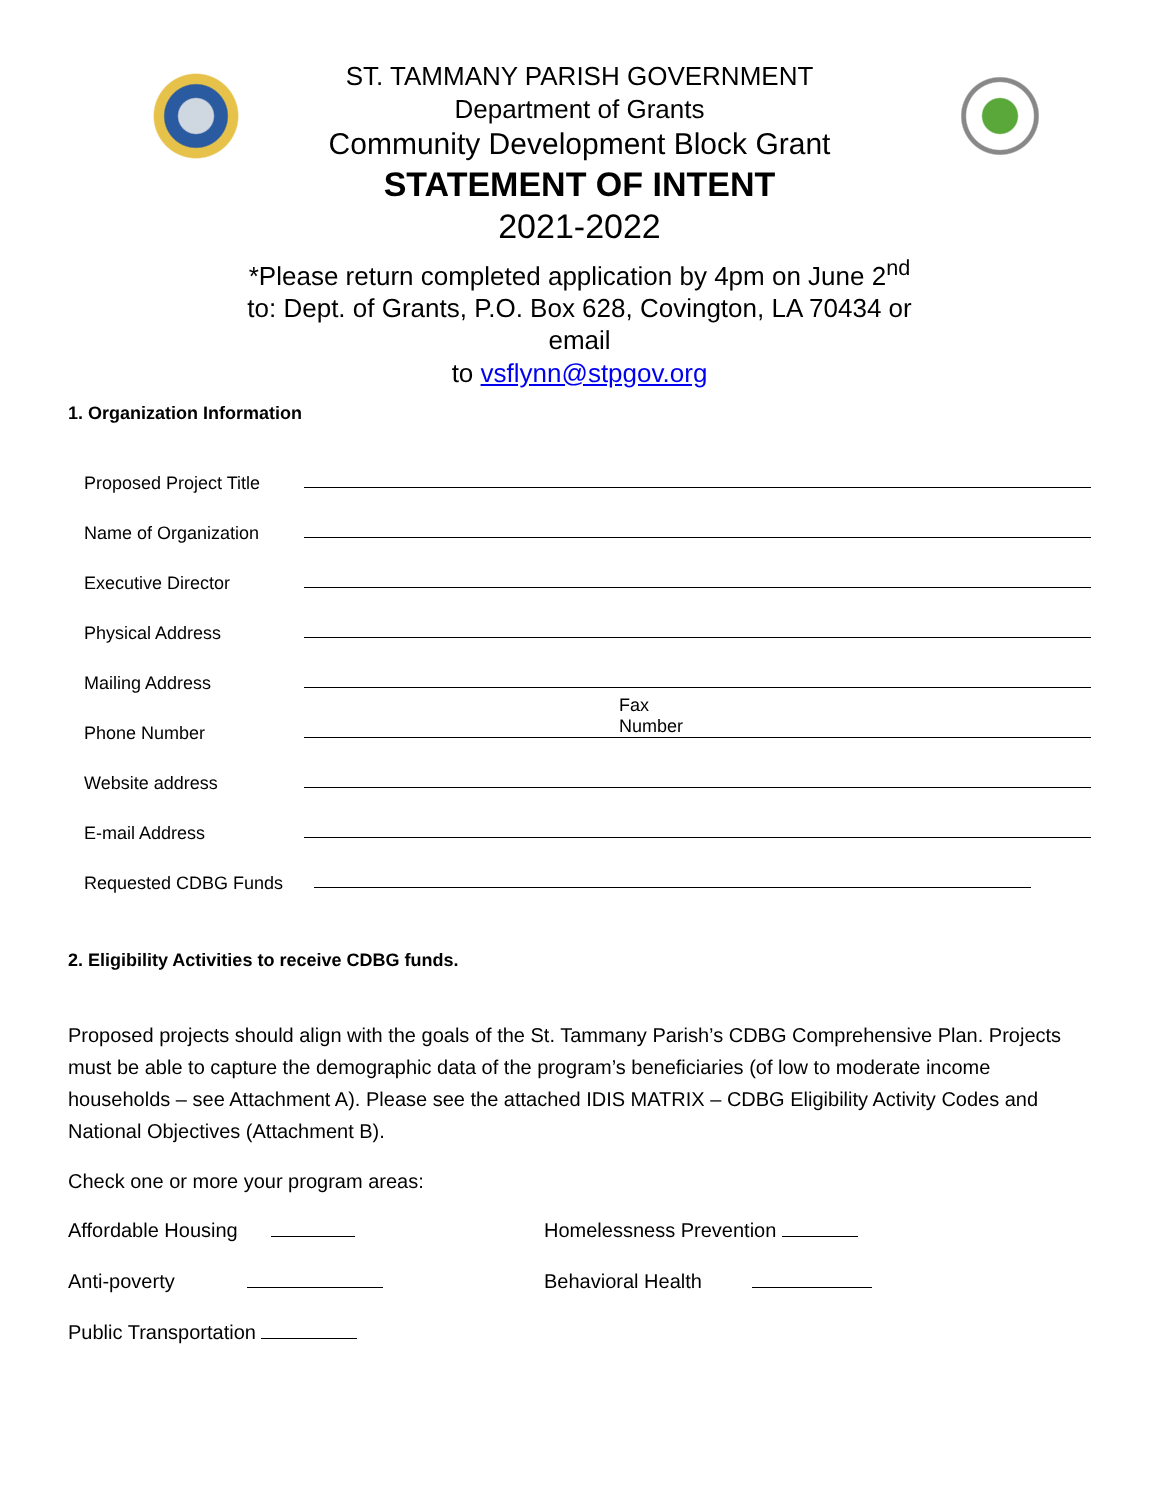ST. TAMMANY PARISH GOVERNMENT
Department of Grants
Community Development Block Grant
STATEMENT OF INTENT
2021-2022
*Please return completed application by 4pm on June 2<sup>nd</sup>
to: Dept. of Grants, P.O. Box 628, Covington, LA 70434 or
email
to vsflynn@stpgov.org
1. Organization Information
Proposed Project Title
Name of Organization
Executive Director
Physical Address
Mailing Address
Phone Number Fax
Number
Website address
E-mail Address
Requested CDBG Funds
2. Eligibility Activities to receive CDBG funds.
Proposed projects should align with the goals of the St. Tammany Parish’s CDBG Comprehensive Plan. Projects must be able to capture the demographic data of the program’s beneficiaries (of low to moderate income households – see Attachment A). Please see the attached IDIS MATRIX – CDBG Eligibility Activity Codes and National Objectives (Attachment B).
Check one or more your program areas:
Affordable Housing Homelessness Prevention
Anti-poverty Behavioral Health
Public Transportation